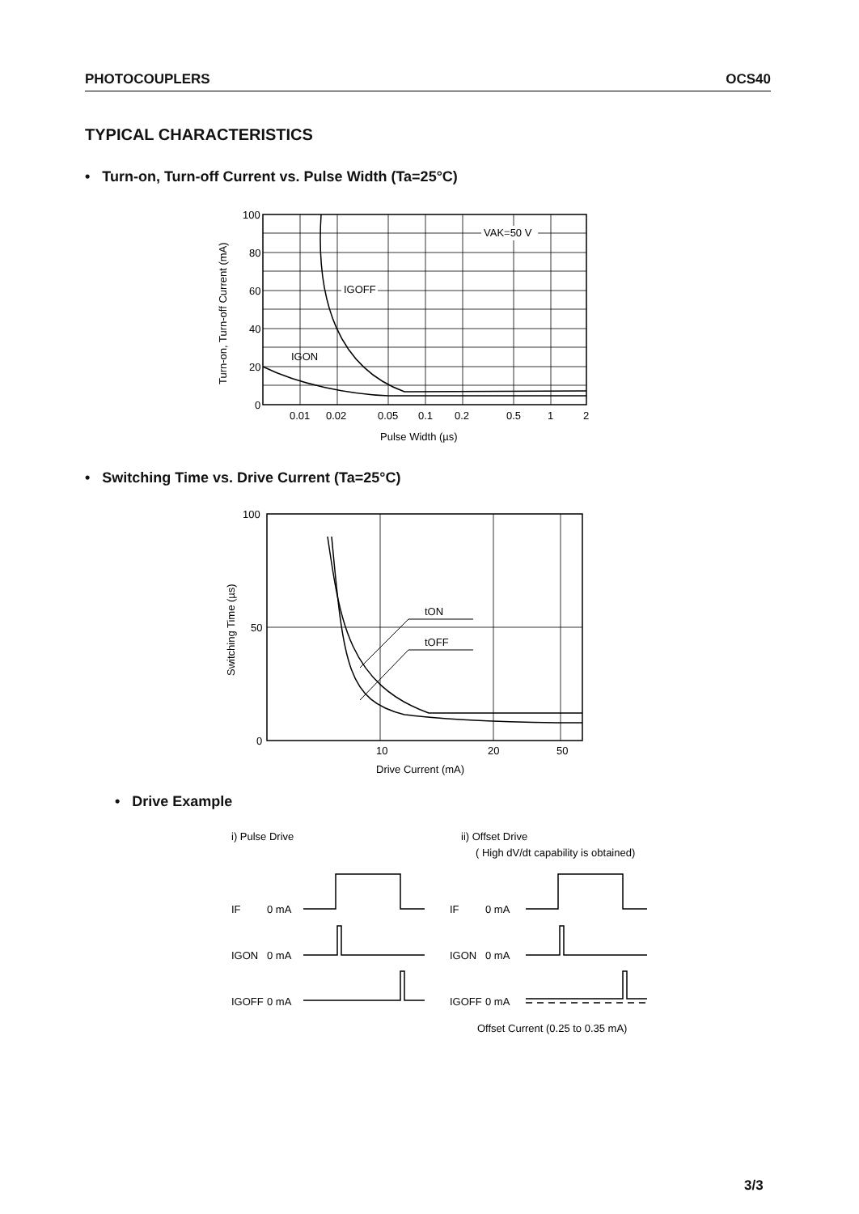PHOTOCOUPLERS OCS40
TYPICAL CHARACTERISTICS
• Turn-on, Turn-off Current vs. Pulse Width (Ta=25°C)
VAK=50 V
IGOFF
IGON
100
80
60
40
20
0
0.01
0.02
0.05
0.1
0.2
0.5
1
2
Pulse Width (µs)
Turn-on, Turn-off Current (mA)
• Switching Time vs. Drive Current (Ta=25°C)
tON
tOFF
100
50
0
10
20
50
Drive Current (mA)
Switching Time (µs)
• Drive Example
i) Pulse Drive
ii) Offset Drive
( High dV/dt capability is obtained)
IF
0 mA
IGON
0 mA
IGOFF
0 mA
IF
0 mA
IGON
0 mA
IGOFF
0 mA
Offset Current (0.25 to 0.35 mA)
3/3